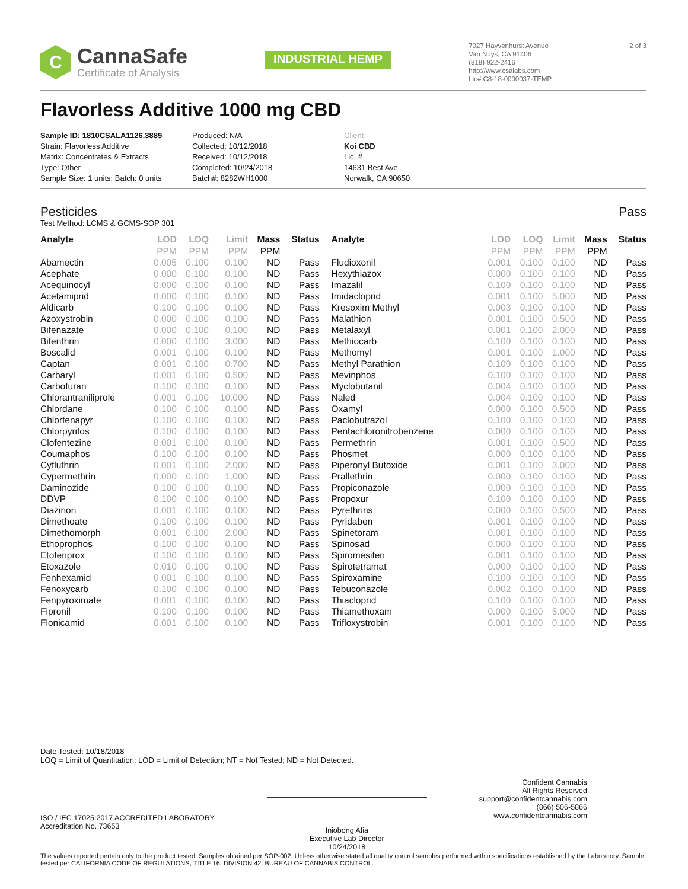C
CannaSafe
Certificate of Analysis
INDUSTRIAL HEMP
7027 Hayvenhurst Avenue
Van Nuys, CA 91406
(818) 922-2416
http://www.csalabs.com
Lic# C8-18-0000037-TEMP
2 of 3
Flavorless Additive 1000 mg CBD
Sample ID: 1810CSALA1126.3889
Strain: Flavorless Additive
Matrix: Concentrates & Extracts
Type: Other
Sample Size: 1 units; Batch: 0 units
Produced: N/A
Collected: 10/12/2018
Received: 10/12/2018
Completed: 10/24/2018
Batch#: 8282WH1000
Client
Koi CBD
Lic. #
14631 Best Ave
Norwalk, CA 90650
Pesticides Pass
Test Method: LCMS & GCMS-SOP 301
| Analyte | LOD | LOQ | Limit | Mass | Status | Analyte | LOD | LOQ | Limit | Mass | Status |
| --- | --- | --- | --- | --- | --- | --- | --- | --- | --- | --- | --- |
| | PPM | PPM | PPM | PPM | | | PPM | PPM | PPM | PPM | |
| Abamectin | 0.005 | 0.100 | 0.100 | ND | Pass | Fludioxonil | 0.001 | 0.100 | 0.100 | ND | Pass |
| Acephate | 0.000 | 0.100 | 0.100 | ND | Pass | Hexythiazox | 0.000 | 0.100 | 0.100 | ND | Pass |
| Acequinocyl | 0.000 | 0.100 | 0.100 | ND | Pass | Imazalil | 0.100 | 0.100 | 0.100 | ND | Pass |
| Acetamiprid | 0.000 | 0.100 | 0.100 | ND | Pass | Imidacloprid | 0.001 | 0.100 | 5.000 | ND | Pass |
| Aldicarb | 0.100 | 0.100 | 0.100 | ND | Pass | Kresoxim Methyl | 0.003 | 0.100 | 0.100 | ND | Pass |
| Azoxystrobin | 0.000 | 0.100 | 0.100 | ND | Pass | Malathion | 0.001 | 0.100 | 0.500 | ND | Pass |
| Bifenazate | 0.000 | 0.100 | 0.100 | ND | Pass | Metalaxyl | 0.001 | 0.100 | 2.000 | ND | Pass |
| Bifenthrin | 0.000 | 0.100 | 3.000 | ND | Pass | Methiocarb | 0.100 | 0.100 | 0.100 | ND | Pass |
| Boscalid | 0.001 | 0.100 | 0.100 | ND | Pass | Methomyl | 0.001 | 0.100 | 1.000 | ND | Pass |
| Captan | 0.001 | 0.100 | 0.700 | ND | Pass | Methyl Parathion | 0.100 | 0.100 | 0.100 | ND | Pass |
| Carbaryl | 0.001 | 0.100 | 0.500 | ND | Pass | Mevinphos | 0.100 | 0.100 | 0.100 | ND | Pass |
| Carbofuran | 0.100 | 0.100 | 0.100 | ND | Pass | Myclobutanil | 0.004 | 0.100 | 0.100 | ND | Pass |
| Chlorantraniliprole | 0.001 | 0.100 | 10.000 | ND | Pass | Naled | 0.004 | 0.100 | 0.100 | ND | Pass |
| Chlordane | 0.100 | 0.100 | 0.100 | ND | Pass | Oxamyl | 0.000 | 0.100 | 0.500 | ND | Pass |
| Chlorfenapyr | 0.100 | 0.100 | 0.100 | ND | Pass | Paclobutrazol | 0.100 | 0.100 | 0.100 | ND | Pass |
| Chlorpyrifos | 0.100 | 0.100 | 0.100 | ND | Pass | Pentachloronitrobenzene | 0.000 | 0.100 | 0.100 | ND | Pass |
| Clofentezine | 0.001 | 0.100 | 0.100 | ND | Pass | Permethrin | 0.001 | 0.100 | 0.500 | ND | Pass |
| Coumaphos | 0.100 | 0.100 | 0.100 | ND | Pass | Phosmet | 0.000 | 0.100 | 0.100 | ND | Pass |
| Cyfluthrin | 0.001 | 0.100 | 2.000 | ND | Pass | Piperonyl Butoxide | 0.001 | 0.100 | 3.000 | ND | Pass |
| Cypermethrin | 0.000 | 0.100 | 1.000 | ND | Pass | Prallethrin | 0.000 | 0.100 | 0.100 | ND | Pass |
| Daminozide | 0.100 | 0.100 | 0.100 | ND | Pass | Propiconazole | 0.000 | 0.100 | 0.100 | ND | Pass |
| DDVP | 0.100 | 0.100 | 0.100 | ND | Pass | Propoxur | 0.100 | 0.100 | 0.100 | ND | Pass |
| Diazinon | 0.001 | 0.100 | 0.100 | ND | Pass | Pyrethrins | 0.000 | 0.100 | 0.500 | ND | Pass |
| Dimethoate | 0.100 | 0.100 | 0.100 | ND | Pass | Pyridaben | 0.001 | 0.100 | 0.100 | ND | Pass |
| Dimethomorph | 0.001 | 0.100 | 2.000 | ND | Pass | Spinetoram | 0.001 | 0.100 | 0.100 | ND | Pass |
| Ethoprophos | 0.100 | 0.100 | 0.100 | ND | Pass | Spinosad | 0.000 | 0.100 | 0.100 | ND | Pass |
| Etofenprox | 0.100 | 0.100 | 0.100 | ND | Pass | Spiromesifen | 0.001 | 0.100 | 0.100 | ND | Pass |
| Etoxazole | 0.010 | 0.100 | 0.100 | ND | Pass | Spirotetramat | 0.000 | 0.100 | 0.100 | ND | Pass |
| Fenhexamid | 0.001 | 0.100 | 0.100 | ND | Pass | Spiroxamine | 0.100 | 0.100 | 0.100 | ND | Pass |
| Fenoxycarb | 0.100 | 0.100 | 0.100 | ND | Pass | Tebuconazole | 0.002 | 0.100 | 0.100 | ND | Pass |
| Fenpyroximate | 0.001 | 0.100 | 0.100 | ND | Pass | Thiacloprid | 0.100 | 0.100 | 0.100 | ND | Pass |
| Fipronil | 0.100 | 0.100 | 0.100 | ND | Pass | Thiamethoxam | 0.000 | 0.100 | 5.000 | ND | Pass |
| Flonicamid | 0.001 | 0.100 | 0.100 | ND | Pass | Trifloxystrobin | 0.001 | 0.100 | 0.100 | ND | Pass |
Date Tested: 10/18/2018
LOQ = Limit of Quantitation; LOD = Limit of Detection; NT = Not Tested; ND = Not Detected.
ISO / IEC 17025:2017 ACCREDITED LABORATORY
Accreditation No. 73653
Iniobong Afia
Executive Lab Director
10/24/2018
Confident Cannabis
All Rights Reserved
support@confidentcannabis.com
(866) 506-5866
www.confidentcannabis.com
The values reported pertain only to the product tested. Samples obtained per SOP-002. Unless otherwise stated all quality control samples performed within specifications established by the Laboratory. Sample tested per CALIFORNIA CODE OF REGULATIONS, TITLE 16, DIVISION 42. BUREAU OF CANNABIS CONTROL.